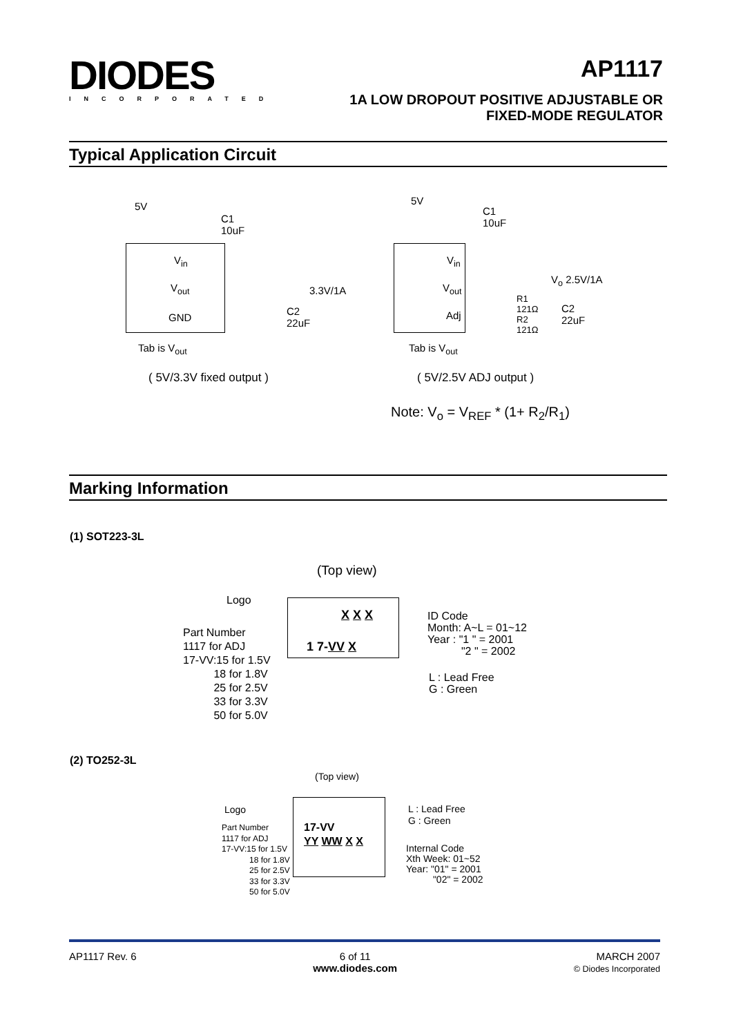DIODES
INCORPORATED
AP1117
1A LOW DROPOUT POSITIVE ADJUSTABLE OR
FIXED-MODE REGULATOR
Typical Application Circuit
5V
C1
10uF
V<sub>in</sub>
V<sub>out</sub> 3.3V/1A
GND
C2
22uF
Tab is V<sub>out</sub>
( 5V/3.3V fixed output )
5V
C1
10uF
V<sub>in</sub>
V<sub>out</sub>
V<sub>o</sub> 2.5V/1A
Adj
R1
121Ω
R2
121Ω
C2
22uF
Tab is V<sub>out</sub>
( 5V/2.5V ADJ output )
Note: V<sub>o</sub> = V<sub>REF</sub> * (1+ R<sub>2</sub>/R<sub>1</sub>)
Marking Information
(1) SOT223-3L
(Top view)
Logo
X X X
1 7-VV X
Part Number
1117 for ADJ
17-VV:15 for 1.5V
18 for 1.8V
25 for 2.5V
33 for 3.3V
50 for 5.0V
ID Code
Month: A~L = 01~12
Year : "1 " = 2001
"2 " = 2002
L : Lead Free
G : Green
(2) TO252-3L
(Top view)
Logo
17-VV
YY WW X X
Part Number
1117 for ADJ
17-VV:15 for 1.5V
18 for 1.8V
25 for 2.5V
33 for 3.3V
50 for 5.0V
L : Lead Free
G : Green
Internal Code
Xth Week: 01~52
Year: "01" = 2001
"02" = 2002
AP1117 Rev. 6 6 of 11
www.diodes.com MARCH 2007
© Diodes Incorporated